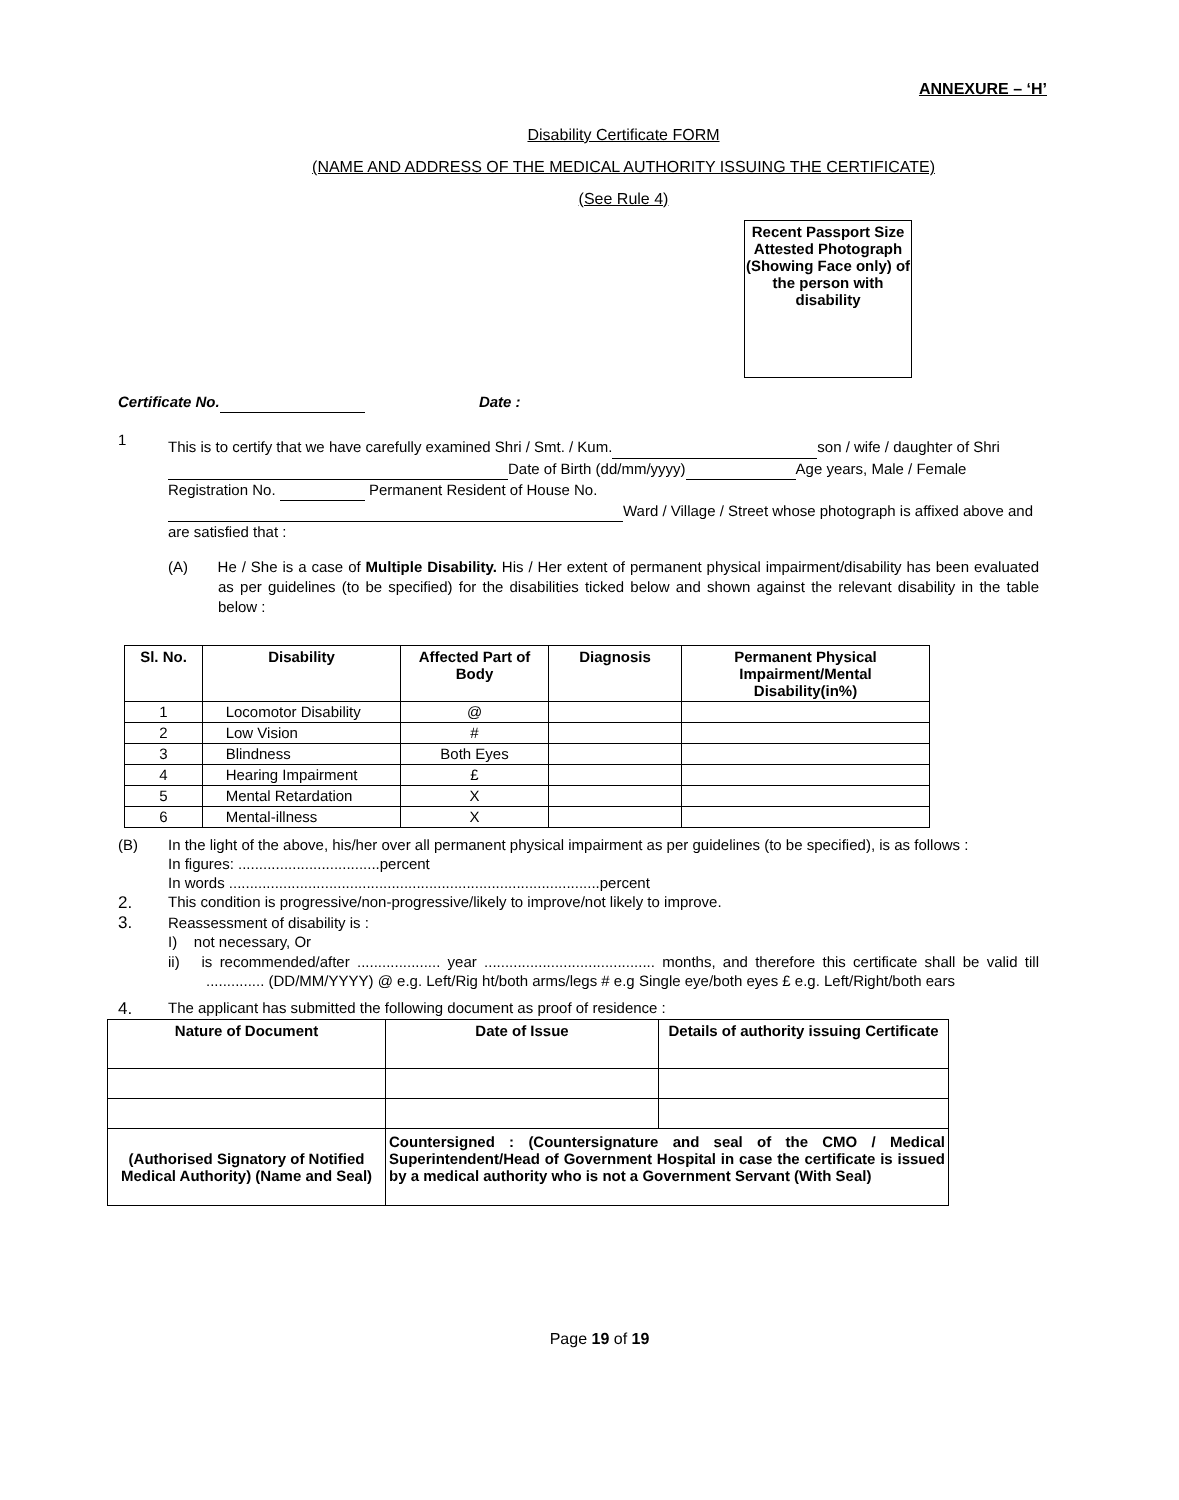ANNEXURE – ‘H’
Disability Certificate FORM
(NAME AND ADDRESS OF THE MEDICAL AUTHORITY ISSUING THE CERTIFICATE)
(See Rule 4)
Recent Passport Size Attested Photograph (Showing Face only) of the person with disability
Certificate No. Date :
1
This is to certify that we have carefully examined Shri / Smt. / Kum. son / wife / daughter of Shri Date of Birth (dd/mm/yyyy) Age years, Male / Female Registration No. Permanent Resident of House No. Ward / Village / Street whose photograph is affixed above and are satisfied that :
(A) He / She is a case of Multiple Disability. His / Her extent of permanent physical impairment/disability has been evaluated as per guidelines (to be specified) for the disabilities ticked below and shown against the relevant disability in the table below :
| Sl. No. | Disability | Affected Part of Body | Diagnosis | Permanent Physical Impairment/Mental Disability(in%) |
| --- | --- | --- | --- | --- |
| 1 | Locomotor Disability | @ | | |
| 2 | Low Vision | # | | |
| 3 | Blindness | Both Eyes | | |
| 4 | Hearing Impairment | £ | | |
| 5 | Mental Retardation | X | | |
| 6 | Mental-illness | X | | |
(B)
In the light of the above, his/her over all permanent physical impairment as per guidelines (to be specified), is as follows :
In figures: ..................................percent
In words .........................................................................................percent
2. This condition is progressive/non-progressive/likely to improve/not likely to improve.
3.
Reassessment of disability is :
I) not necessary, Or
ii) is recommended/after .................... year ......................................... months, and therefore this certificate shall be valid till .............. (DD/MM/YYYY) @ e.g. Left/Rig ht/both arms/legs # e.g Single eye/both eyes £ e.g. Left/Right/both ears
4. The applicant has submitted the following document as proof of residence :
| Nature of Document | Date of Issue | Details of authority issuing Certificate |
| --- | --- | --- |
| (Authorised Signatory of Notified Medical Authority) (Name and Seal) | Countersigned : (Countersignature and seal of the CMO / Medical Superintendent/Head of Government Hospital in case the certificate is issued by a medical authority who is not a Government Servant (With Seal) | |
Page 19 of 19